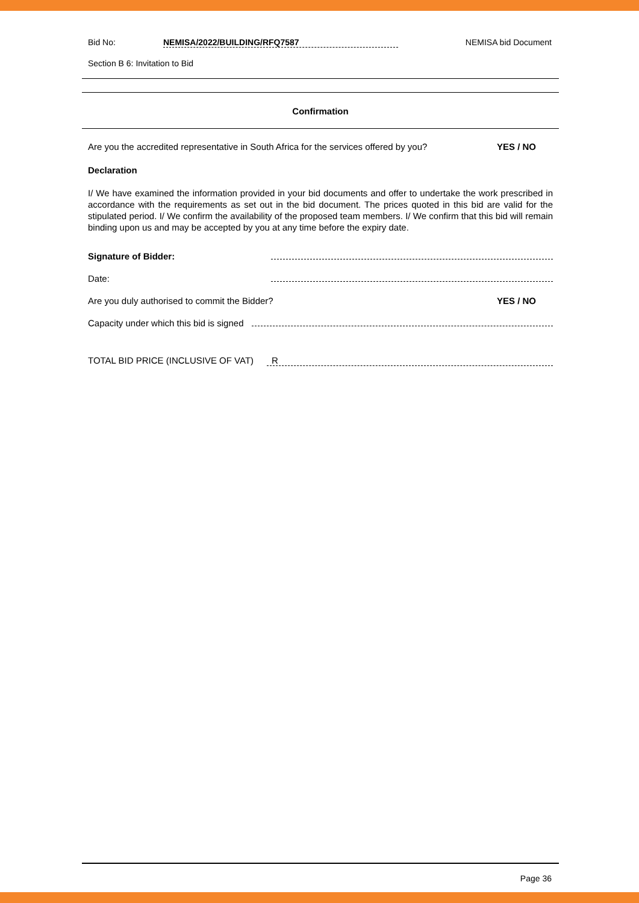Bid No: NEMISA/2022/BUILDING/RFQ7587 NEMISA bid Document
Section B 6: Invitation to Bid
Confirmation
Are you the accredited representative in South Africa for the services offered by you? YES / NO
Declaration
I/ We have examined the information provided in your bid documents and offer to undertake the work prescribed in accordance with the requirements as set out in the bid document. The prices quoted in this bid are valid for the stipulated period. I/ We confirm the availability of the proposed team members. I/ We confirm that this bid will remain binding upon us and may be accepted by you at any time before the expiry date.
Signature of Bidder:
Date:
Are you duly authorised to commit the Bidder? YES / NO
Capacity under which this bid is signed
TOTAL BID PRICE (INCLUSIVE OF VAT) R
Page 36